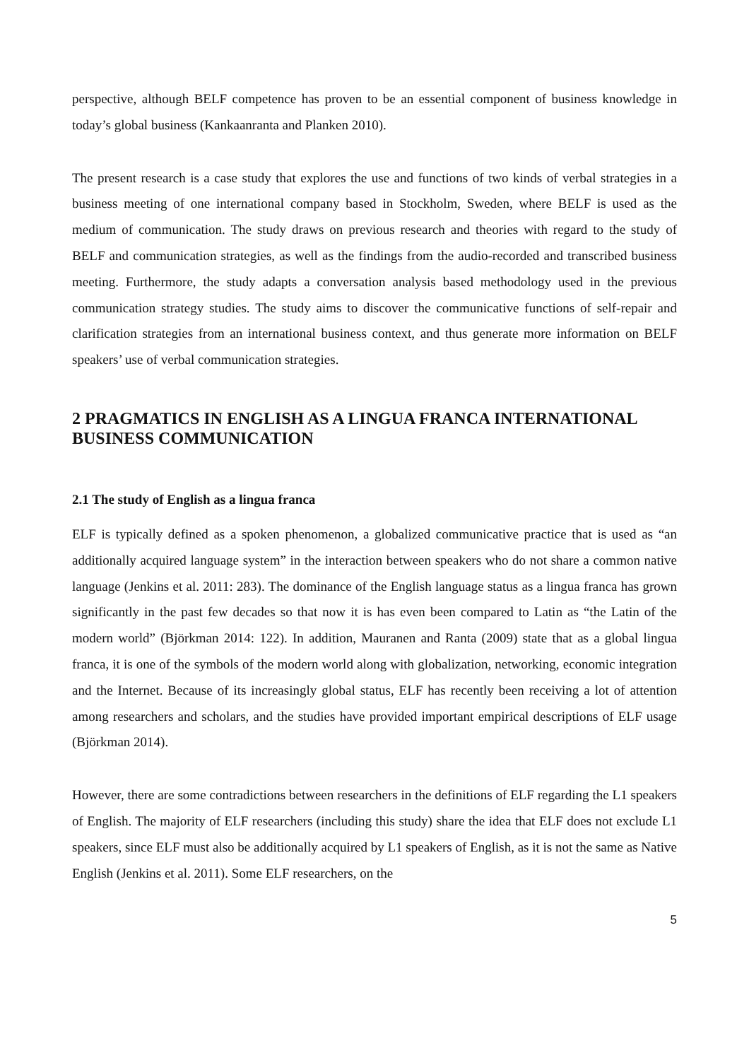perspective, although BELF competence has proven to be an essential component of business knowledge in today’s global business (Kankaanranta and Planken 2010).
The present research is a case study that explores the use and functions of two kinds of verbal strategies in a business meeting of one international company based in Stockholm, Sweden, where BELF is used as the medium of communication. The study draws on previous research and theories with regard to the study of BELF and communication strategies, as well as the findings from the audio-recorded and transcribed business meeting. Furthermore, the study adapts a conversation analysis based methodology used in the previous communication strategy studies. The study aims to discover the communicative functions of self-repair and clarification strategies from an international business context, and thus generate more information on BELF speakers’ use of verbal communication strategies.
2 PRAGMATICS IN ENGLISH AS A LINGUA FRANCA INTERNATIONAL BUSINESS COMMUNICATION
2.1 The study of English as a lingua franca
ELF is typically defined as a spoken phenomenon, a globalized communicative practice that is used as “an additionally acquired language system” in the interaction between speakers who do not share a common native language (Jenkins et al. 2011: 283). The dominance of the English language status as a lingua franca has grown significantly in the past few decades so that now it is has even been compared to Latin as “the Latin of the modern world” (Björkman 2014: 122). In addition, Mauranen and Ranta (2009) state that as a global lingua franca, it is one of the symbols of the modern world along with globalization, networking, economic integration and the Internet. Because of its increasingly global status, ELF has recently been receiving a lot of attention among researchers and scholars, and the studies have provided important empirical descriptions of ELF usage (Björkman 2014).
However, there are some contradictions between researchers in the definitions of ELF regarding the L1 speakers of English. The majority of ELF researchers (including this study) share the idea that ELF does not exclude L1 speakers, since ELF must also be additionally acquired by L1 speakers of English, as it is not the same as Native English (Jenkins et al. 2011). Some ELF researchers, on the
5